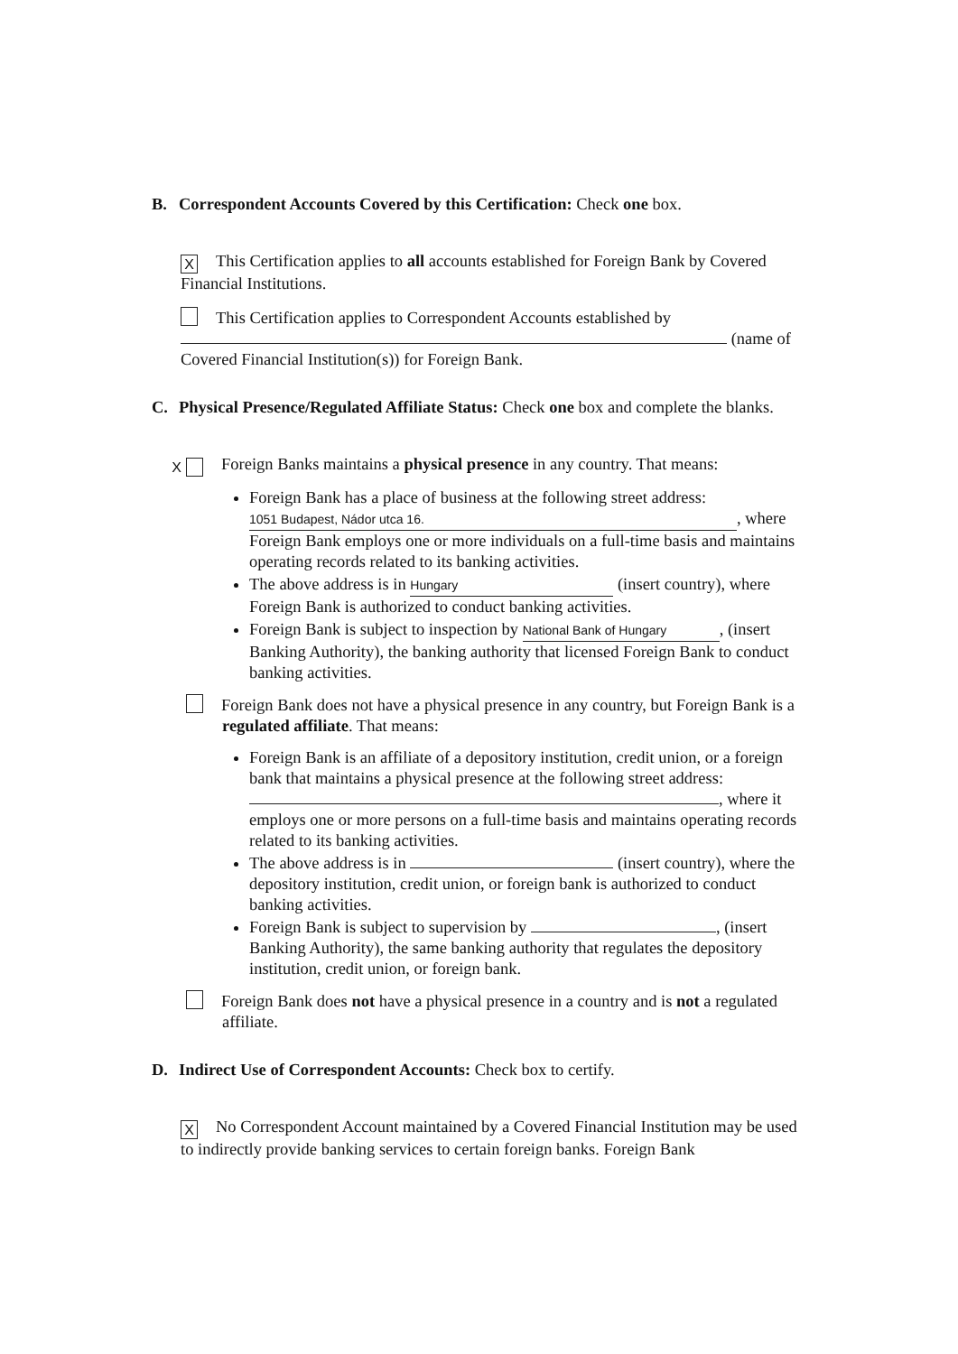B. Correspondent Accounts Covered by this Certification: Check one box.
X This Certification applies to all accounts established for Foreign Bank by Covered Financial Institutions.
This Certification applies to Correspondent Accounts established by (name of Covered Financial Institution(s)) for Foreign Bank.
C. Physical Presence/Regulated Affiliate Status: Check one box and complete the blanks.
X Foreign Banks maintains a physical presence in any country. That means:
Foreign Bank has a place of business at the following street address: 1051 Budapest, Nádor utca 16., where Foreign Bank employs one or more individuals on a full-time basis and maintains operating records related to its banking activities.
The above address is in Hungary (insert country), where Foreign Bank is authorized to conduct banking activities.
Foreign Bank is subject to inspection by National Bank of Hungary, (insert Banking Authority), the banking authority that licensed Foreign Bank to conduct banking activities.
Foreign Bank does not have a physical presence in any country, but Foreign Bank is a regulated affiliate. That means:
Foreign Bank is an affiliate of a depository institution, credit union, or a foreign bank that maintains a physical presence at the following street address: , where it employs one or more persons on a full-time basis and maintains operating records related to its banking activities.
The above address is in (insert country), where the depository institution, credit union, or foreign bank is authorized to conduct banking activities.
Foreign Bank is subject to supervision by , (insert Banking Authority), the same banking authority that regulates the depository institution, credit union, or foreign bank.
Foreign Bank does not have a physical presence in a country and is not a regulated affiliate.
D. Indirect Use of Correspondent Accounts: Check box to certify.
X No Correspondent Account maintained by a Covered Financial Institution may be used to indirectly provide banking services to certain foreign banks. Foreign Bank